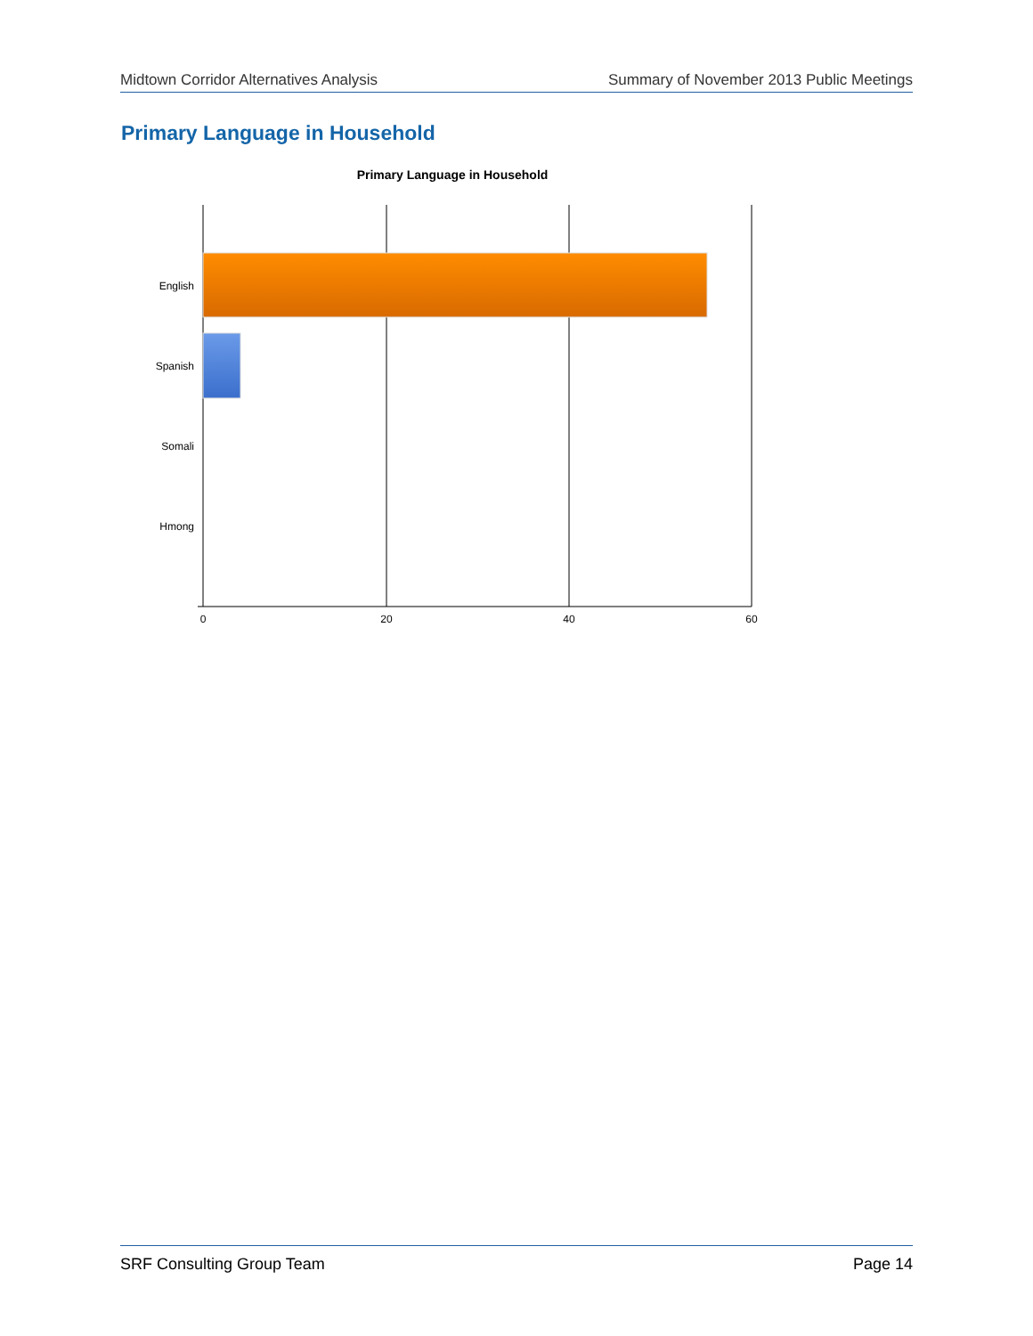Midtown Corridor Alternatives Analysis Summary of November 2013 Public Meetings
Primary Language in Household
Primary Language in Household
English
Spanish
Somali
Hmong
0
20
40
60
SRF Consulting Group Team Page 14